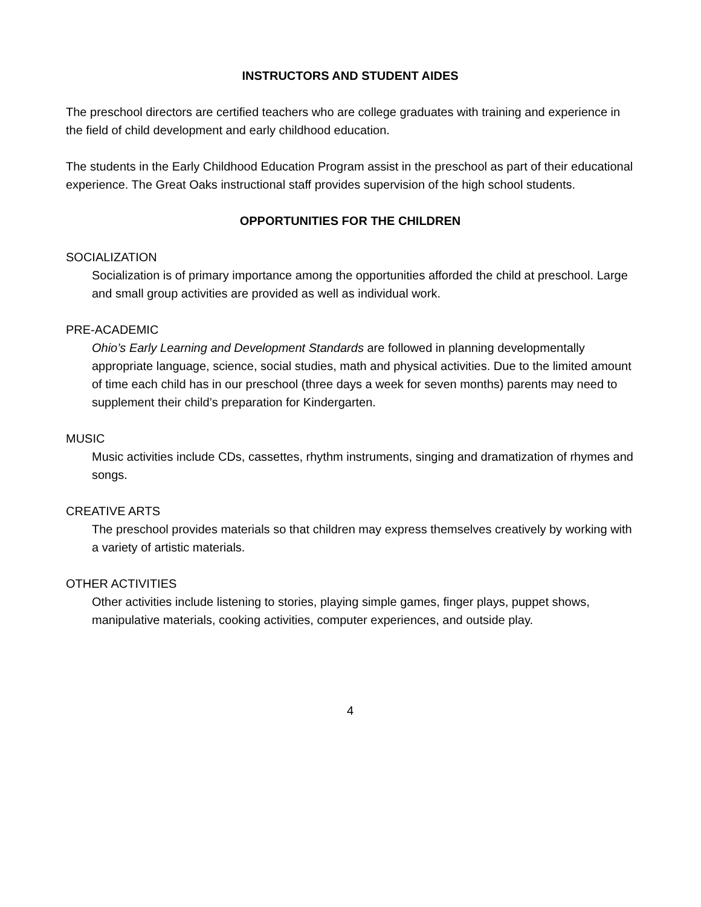INSTRUCTORS AND STUDENT AIDES
The preschool directors are certified teachers who are college graduates with training and experience in the field of child development and early childhood education.
The students in the Early Childhood Education Program assist in the preschool as part of their educational experience. The Great Oaks instructional staff provides supervision of the high school students.
OPPORTUNITIES FOR THE CHILDREN
SOCIALIZATION
Socialization is of primary importance among the opportunities afforded the child at preschool. Large and small group activities are provided as well as individual work.
PRE-ACADEMIC
Ohio’s Early Learning and Development Standards are followed in planning developmentally appropriate language, science, social studies, math and physical activities. Due to the limited amount of time each child has in our preschool (three days a week for seven months) parents may need to supplement their child’s preparation for Kindergarten.
MUSIC
Music activities include CDs, cassettes, rhythm instruments, singing and dramatization of rhymes and songs.
CREATIVE ARTS
The preschool provides materials so that children may express themselves creatively by working with a variety of artistic materials.
OTHER ACTIVITIES
Other activities include listening to stories, playing simple games, finger plays, puppet shows, manipulative materials, cooking activities, computer experiences, and outside play.
4